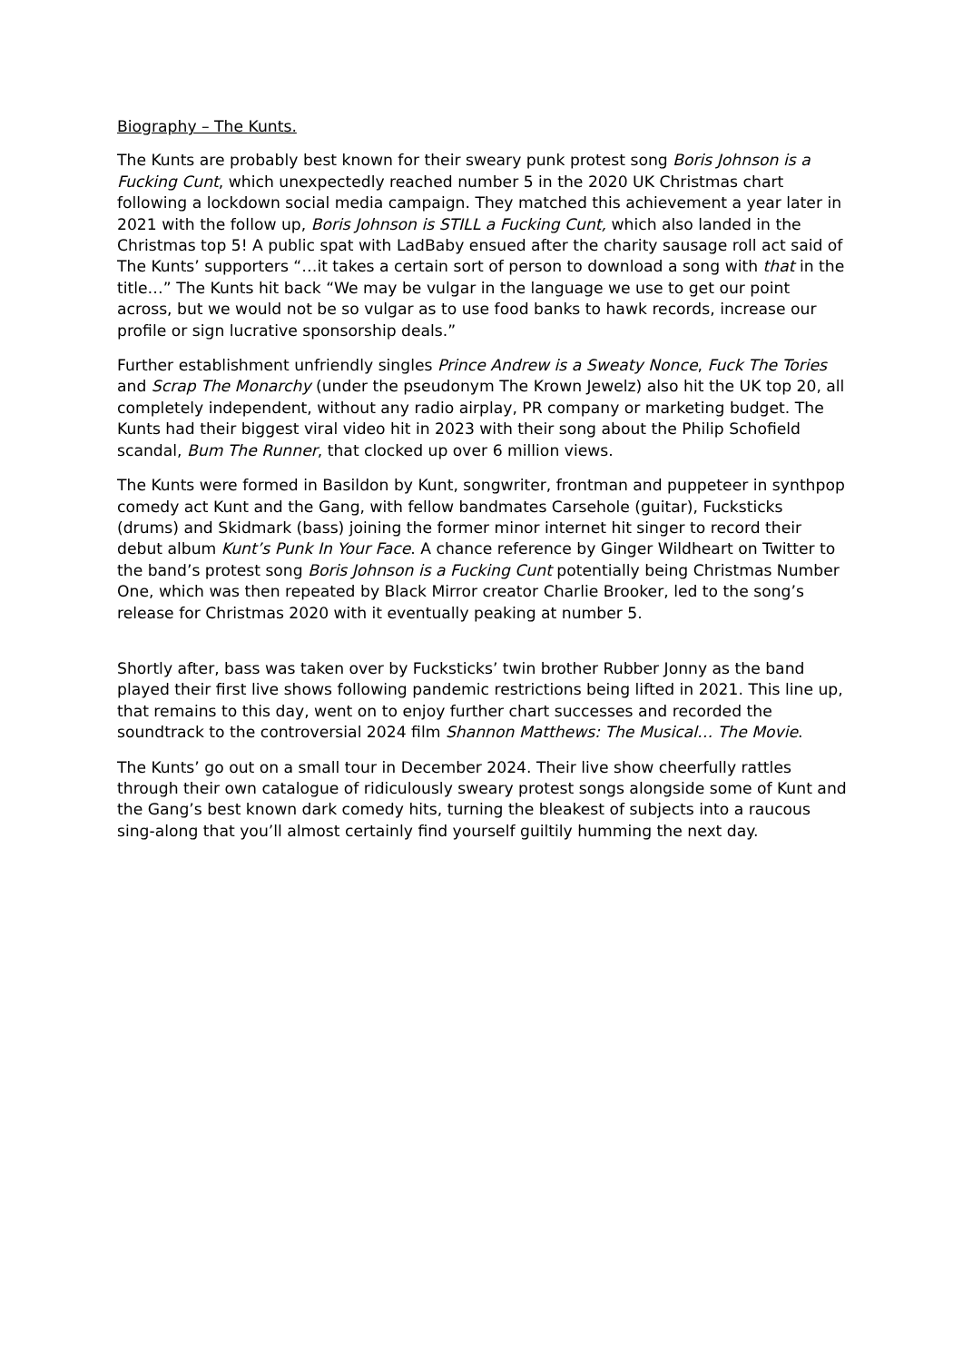Biography – The Kunts.
The Kunts are probably best known for their sweary punk protest song Boris Johnson is a Fucking Cunt, which unexpectedly reached number 5 in the 2020 UK Christmas chart following a lockdown social media campaign. They matched this achievement a year later in 2021 with the follow up, Boris Johnson is STILL a Fucking Cunt, which also landed in the Christmas top 5! A public spat with LadBaby ensued after the charity sausage roll act said of The Kunts’ supporters “…it takes a certain sort of person to download a song with that in the title…” The Kunts hit back “We may be vulgar in the language we use to get our point across, but we would not be so vulgar as to use food banks to hawk records, increase our profile or sign lucrative sponsorship deals.”
Further establishment unfriendly singles Prince Andrew is a Sweaty Nonce, Fuck The Tories and Scrap The Monarchy (under the pseudonym The Krown Jewelz) also hit the UK top 20, all completely independent, without any radio airplay, PR company or marketing budget. The Kunts had their biggest viral video hit in 2023 with their song about the Philip Schofield scandal, Bum The Runner, that clocked up over 6 million views.
The Kunts were formed in Basildon by Kunt, songwriter, frontman and puppeteer in synthpop comedy act Kunt and the Gang, with fellow bandmates Carsehole (guitar), Fucksticks (drums) and Skidmark (bass) joining the former minor internet hit singer to record their debut album Kunt’s Punk In Your Face. A chance reference by Ginger Wildheart on Twitter to the band’s protest song Boris Johnson is a Fucking Cunt potentially being Christmas Number One, which was then repeated by Black Mirror creator Charlie Brooker, led to the song’s release for Christmas 2020 with it eventually peaking at number 5.
Shortly after, bass was taken over by Fucksticks’ twin brother Rubber Jonny as the band played their first live shows following pandemic restrictions being lifted in 2021. This line up, that remains to this day, went on to enjoy further chart successes and recorded the soundtrack to the controversial 2024 film Shannon Matthews: The Musical… The Movie.
The Kunts’ go out on a small tour in December 2024. Their live show cheerfully rattles through their own catalogue of ridiculously sweary protest songs alongside some of Kunt and the Gang’s best known dark comedy hits, turning the bleakest of subjects into a raucous sing-along that you’ll almost certainly find yourself guiltily humming the next day.